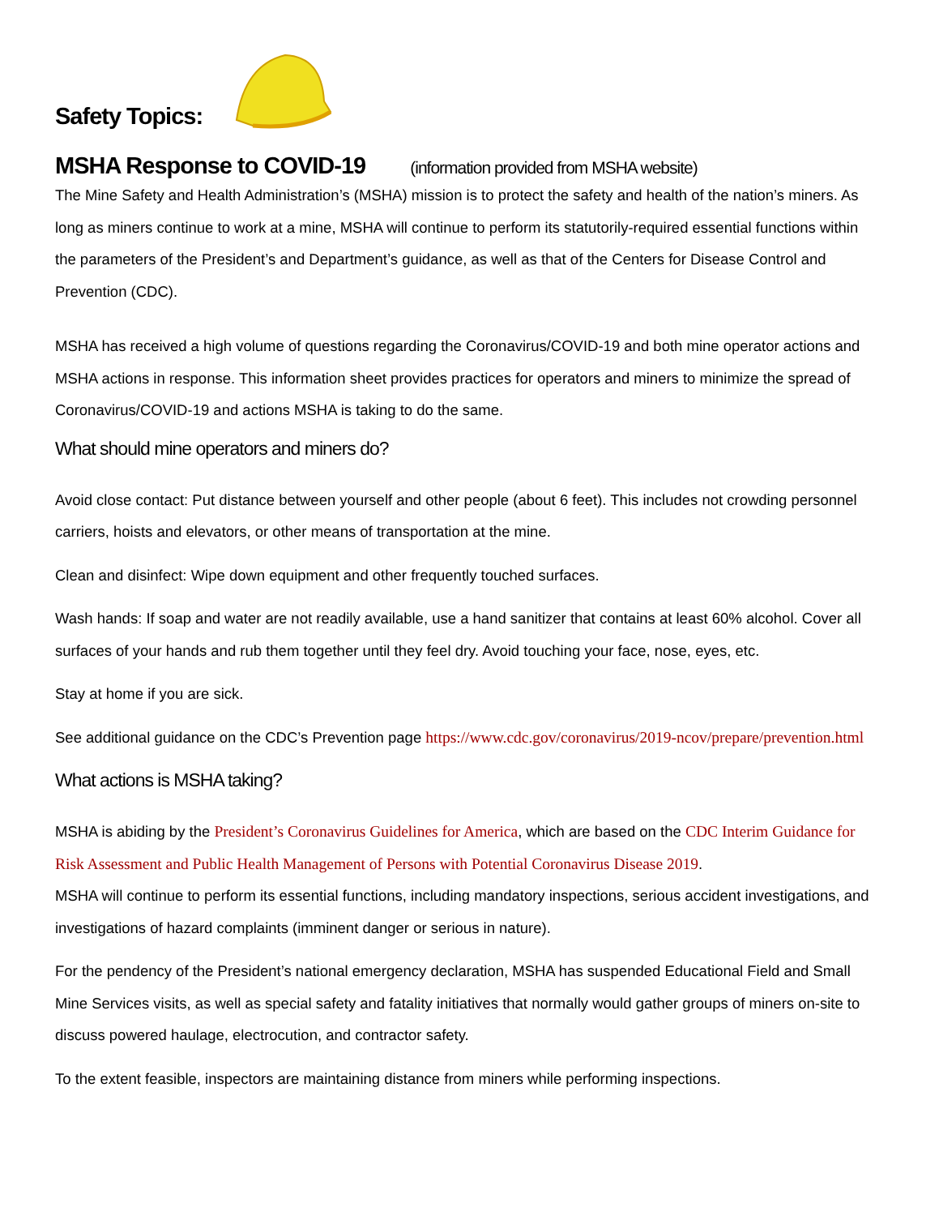Safety Topics:
MSHA Response to COVID-19 (information provided from MSHA website)
The Mine Safety and Health Administration’s (MSHA) mission is to protect the safety and health of the nation’s miners. As long as miners continue to work at a mine, MSHA will continue to perform its statutorily-required essential functions within the parameters of the President’s and Department’s guidance, as well as that of the Centers for Disease Control and Prevention (CDC).
MSHA has received a high volume of questions regarding the Coronavirus/COVID-19 and both mine operator actions and MSHA actions in response. This information sheet provides practices for operators and miners to minimize the spread of Coronavirus/COVID-19 and actions MSHA is taking to do the same.
What should mine operators and miners do?
Avoid close contact: Put distance between yourself and other people (about 6 feet). This includes not crowding personnel carriers, hoists and elevators, or other means of transportation at the mine.
Clean and disinfect: Wipe down equipment and other frequently touched surfaces.
Wash hands: If soap and water are not readily available, use a hand sanitizer that contains at least 60% alcohol. Cover all surfaces of your hands and rub them together until they feel dry. Avoid touching your face, nose, eyes, etc.
Stay at home if you are sick.
See additional guidance on the CDC’s Prevention page https://www.cdc.gov/coronavirus/2019-ncov/prepare/prevention.html
What actions is MSHA taking?
MSHA is abiding by the President’s Coronavirus Guidelines for America, which are based on the CDC Interim Guidance for Risk Assessment and Public Health Management of Persons with Potential Coronavirus Disease 2019.
MSHA will continue to perform its essential functions, including mandatory inspections, serious accident investigations, and investigations of hazard complaints (imminent danger or serious in nature).
For the pendency of the President’s national emergency declaration, MSHA has suspended Educational Field and Small Mine Services visits, as well as special safety and fatality initiatives that normally would gather groups of miners on-site to discuss powered haulage, electrocution, and contractor safety.
To the extent feasible, inspectors are maintaining distance from miners while performing inspections.